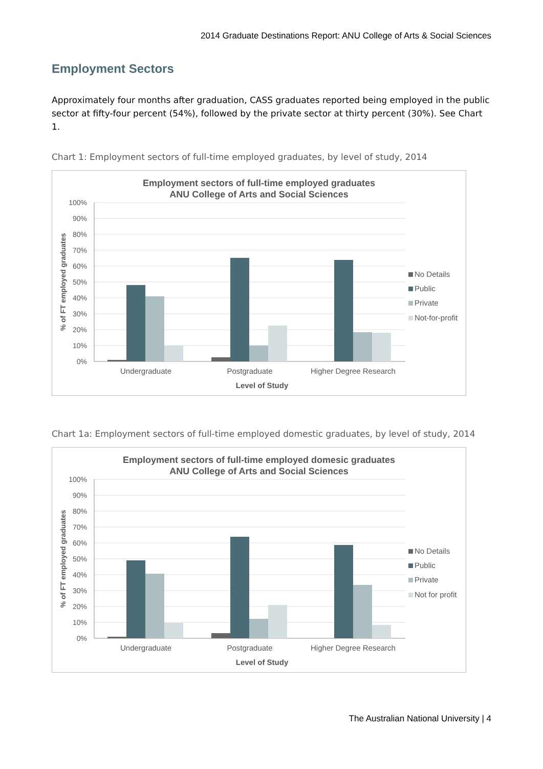2014 Graduate Destinations Report: ANU College of Arts & Social Sciences
Employment Sectors
Approximately four months after graduation, CASS graduates reported being employed in the public sector at fifty-four percent (54%), followed by the private sector at thirty percent (30%). See Chart 1.
Chart 1: Employment sectors of full-time employed graduates, by level of study, 2014
Employment sectors of full-time employed graduates
ANU College of Arts and Social Sciences
100%
90%
80%
70%
60%
50%
40%
30%
20%
10%
0%
% of FT employed graduates
Undergraduate
Postgraduate
Higher Degree Research
Level of Study
No Details
Public
Private
Not-for-profit
Chart 1a: Employment sectors of full-time employed domestic graduates, by level of study, 2014
Employment sectors of full-time employed domesic graduates
ANU College of Arts and Social Sciences
100%
90%
80%
70%
60%
50%
40%
30%
20%
10%
0%
% of FT employed graduates
Undergraduate
Postgraduate
Higher Degree Research
Level of Study
No Details
Public
Private
Not for profit
The Australian National University | 4